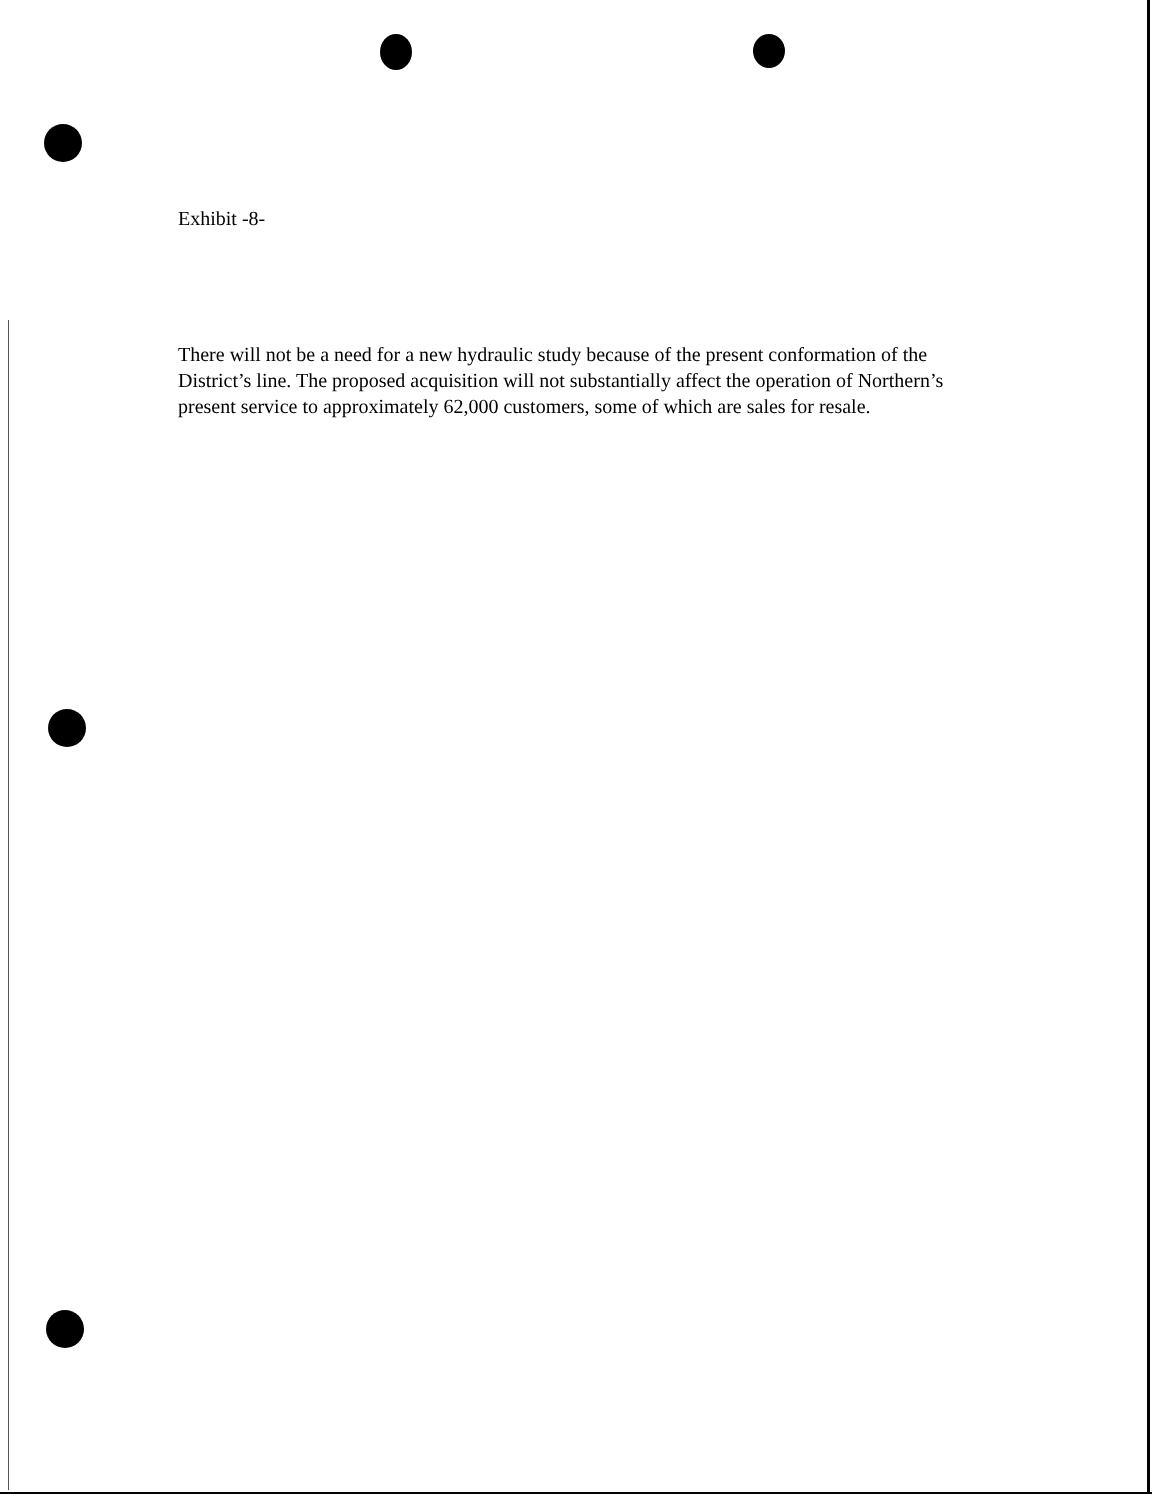Exhibit -8-
There will not be a need for a new hydraulic study because of the present conformation of the District’s line. The proposed acquisition will not substantially affect the operation of Northern’s present service to approximately 62,000 customers, some of which are sales for resale.